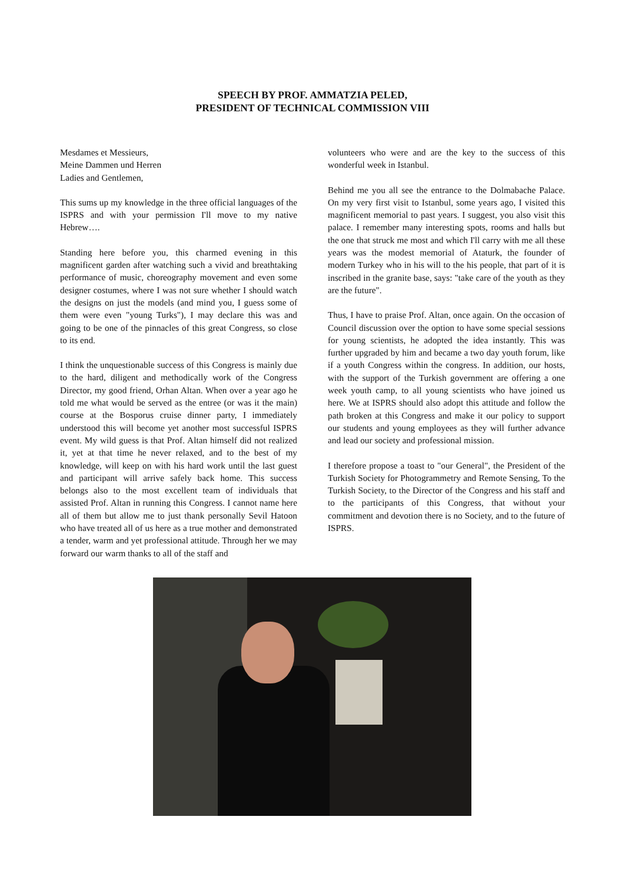SPEECH BY PROF. AMMATZIA PELED,
PRESIDENT OF TECHNICAL COMMISSION VIII
Mesdames et Messieurs,
Meine Dammen und Herren
Ladies and Gentlemen,
This sums up my knowledge in the three official languages of the ISPRS and with your permission I'll move to my native Hebrew….
Standing here before you, this charmed evening in this magnificent garden after watching such a vivid and breathtaking performance of music, choreography movement and even some designer costumes, where I was not sure whether I should watch the designs on just the models (and mind you, I guess some of them were even "young Turks"), I may declare this was and going to be one of the pinnacles of this great Congress, so close to its end.
I think the unquestionable success of this Congress is mainly due to the hard, diligent and methodically work of the Congress Director, my good friend, Orhan Altan. When over a year ago he told me what would be served as the entree (or was it the main) course at the Bosporus cruise dinner party, I immediately understood this will become yet another most successful ISPRS event. My wild guess is that Prof. Altan himself did not realized it, yet at that time he never relaxed, and to the best of my knowledge, will keep on with his hard work until the last guest and participant will arrive safely back home. This success belongs also to the most excellent team of individuals that assisted Prof. Altan in running this Congress. I cannot name here all of them but allow me to just thank personally Sevil Hatoon who have treated all of us here as a true mother and demonstrated a tender, warm and yet professional attitude. Through her we may forward our warm thanks to all of the staff and
volunteers who were and are the key to the success of this wonderful week in Istanbul.
Behind me you all see the entrance to the Dolmabache Palace. On my very first visit to Istanbul, some years ago, I visited this magnificent memorial to past years. I suggest, you also visit this palace. I remember many interesting spots, rooms and halls but the one that struck me most and which I'll carry with me all these years was the modest memorial of Ataturk, the founder of modern Turkey who in his will to the his people, that part of it is inscribed in the granite base, says: "take care of the youth as they are the future".
Thus, I have to praise Prof. Altan, once again. On the occasion of Council discussion over the option to have some special sessions for young scientists, he adopted the idea instantly. This was further upgraded by him and became a two day youth forum, like if a youth Congress within the congress. In addition, our hosts, with the support of the Turkish government are offering a one week youth camp, to all young scientists who have joined us here. We at ISPRS should also adopt this attitude and follow the path broken at this Congress and make it our policy to support our students and young employees as they will further advance and lead our society and professional mission.
I therefore propose a toast to "our General", the President of the Turkish Society for Photogrammetry and Remote Sensing, To the Turkish Society, to the Director of the Congress and his staff and to the participants of this Congress, that without your commitment and devotion there is no Society, and to the future of ISPRS.